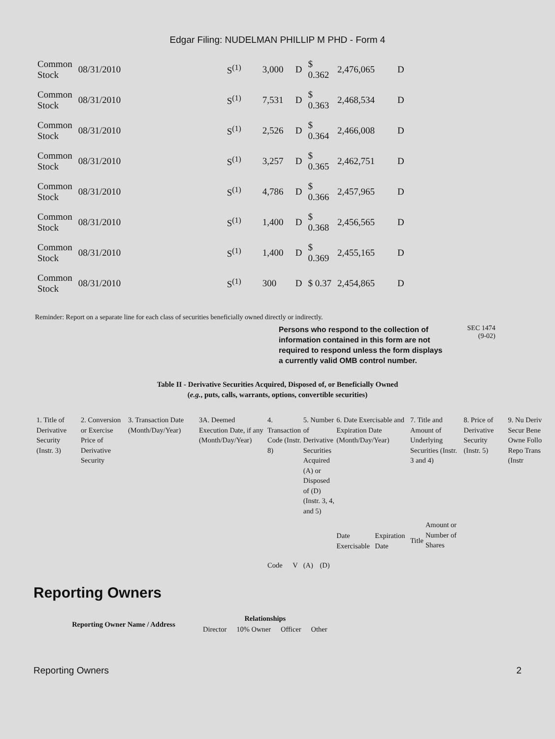Edgar Filing: NUDELMAN PHILLIP M PHD - Form 4
| Common Stock | 08/31/2010 | S<sup>(1)</sup> | 3,000 | D | $ 0.362 | 2,476,065 | D |
| Common Stock | 08/31/2010 | S<sup>(1)</sup> | 7,531 | D | $ 0.363 | 2,468,534 | D |
| Common Stock | 08/31/2010 | S<sup>(1)</sup> | 2,526 | D | $ 0.364 | 2,466,008 | D |
| Common Stock | 08/31/2010 | S<sup>(1)</sup> | 3,257 | D | $ 0.365 | 2,462,751 | D |
| Common Stock | 08/31/2010 | S<sup>(1)</sup> | 4,786 | D | $ 0.366 | 2,457,965 | D |
| Common Stock | 08/31/2010 | S<sup>(1)</sup> | 1,400 | D | $ 0.368 | 2,456,565 | D |
| Common Stock | 08/31/2010 | S<sup>(1)</sup> | 1,400 | D | $ 0.369 | 2,455,165 | D |
| Common Stock | 08/31/2010 | S<sup>(1)</sup> | 300 | D | $ 0.37 | 2,454,865 | D |
Reminder: Report on a separate line for each class of securities beneficially owned directly or indirectly.
Persons who respond to the collection of information contained in this form are not required to respond unless the form displays a currently valid OMB control number.
SEC 1474
(9-02)
Table II - Derivative Securities Acquired, Disposed of, or Beneficially Owned
(e.g., puts, calls, warrants, options, convertible securities)
| 1. Title of Derivative Security (Instr. 3) | 2. Conversion or Exercise Price of Derivative Security | 3. Transaction Date (Month/Day/Year) | 3A. Deemed Execution Date, if any (Month/Day/Year) | 4. Transaction Code (Instr. 8) | | 5. Number of Derivative Securities Acquired (A) or Disposed of (D) (Instr. 3, 4, and 5) | | 6. Date Exercisable and Expiration Date (Month/Day/Year) | | 7. Title and Amount of Underlying Securities (Instr. 3 and 4) | | 8. Price of Derivative Security (Instr. 5) | 9. Nu Deriv Secur Bene Owne Follo Repo Trans (Instr |
| | | | | Code | V | (A) | (D) | Date Exercisable | Expiration Date | Title | Amount or Number of Shares | | |
Reporting Owners
| Reporting Owner Name / Address | Relationships | | | |
| --- | --- | --- | --- | --- |
| | Director | 10% Owner | Officer | Other |
Reporting Owners 2